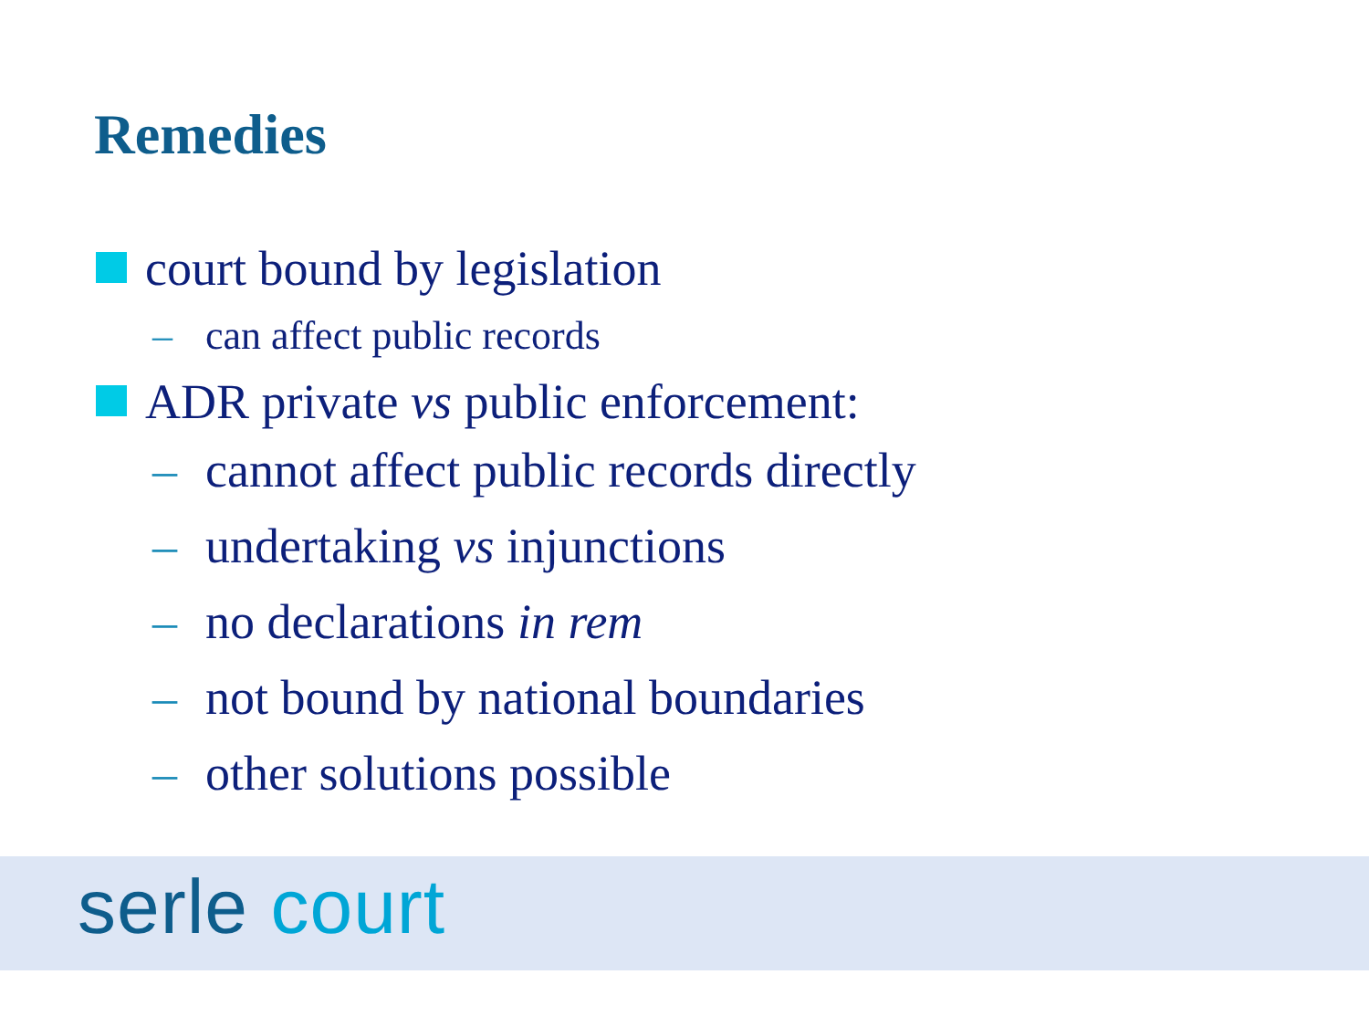Remedies
court bound by legislation
– can affect public records
ADR private vs public enforcement:
– cannot affect public records directly
– undertaking vs injunctions
– no declarations in rem
– not bound by national boundaries
– other solutions possible
serle court